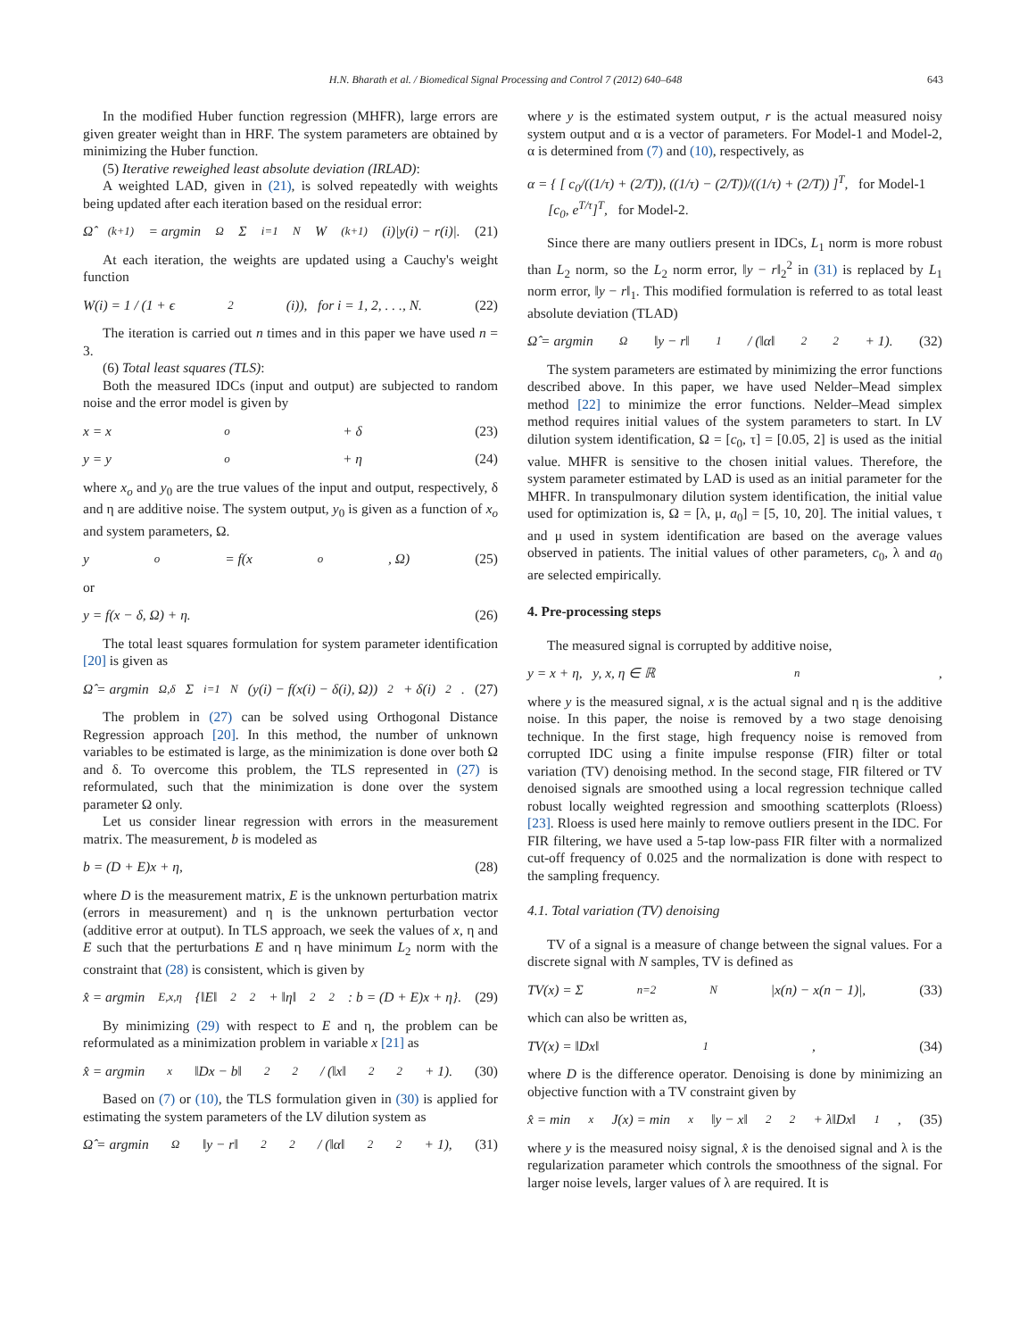H.N. Bharath et al. / Biomedical Signal Processing and Control 7 (2012) 640–648 643
In the modified Huber function regression (MHFR), large errors are given greater weight than in HRF. The system parameters are obtained by minimizing the Huber function.
(5) Iterative reweighed least absolute deviation (IRLAD):
A weighted LAD, given in (21), is solved repeatedly with weights being updated after each iteration based on the residual error:
Ω̂<sup>(k+1)</sup> = argmin<sub>Ω</sub> Σ<sub>i=1</sub><sup>N</sup> W<sup>(k+1)</sup>(i)|y(i) − r(i)|. (21)
At each iteration, the weights are updated using a Cauchy's weight function
W(i) = 1 / (1 + ϵ<sup>2</sup>(i)), for i = 1, 2, . . ., N. (22)
The iteration is carried out n times and in this paper we have used n = 3.
(6) Total least squares (TLS):
Both the measured IDCs (input and output) are subjected to random noise and the error model is given by
x = x<sub>o</sub> + δ (23)
y = y<sub>o</sub> + η (24)
where x<sub>o</sub> and y<sub>0</sub> are the true values of the input and output, respectively, δ and η are additive noise. The system output, y<sub>0</sub> is given as a function of x<sub>o</sub> and system parameters, Ω.
y<sub>o</sub> = f(x<sub>o</sub>, Ω) (25)
or
y = f(x − δ, Ω) + η. (26)
The total least squares formulation for system parameter identification [20] is given as
Ω̂ = argmin<sub>Ω,δ</sub> Σ<sub>i=1</sub><sup>N</sup> (y(i) − f(x(i) − δ(i), Ω))<sup>2</sup> + δ(i)<sup>2</sup>. (27)
The problem in (27) can be solved using Orthogonal Distance Regression approach [20]. In this method, the number of unknown variables to be estimated is large, as the minimization is done over both Ω and δ. To overcome this problem, the TLS represented in (27) is reformulated, such that the minimization is done over the system parameter Ω only.
Let us consider linear regression with errors in the measurement matrix. The measurement, b is modeled as
b = (D + E)x + η, (28)
where D is the measurement matrix, E is the unknown perturbation matrix (errors in measurement) and η is the unknown perturbation vector (additive error at output). In TLS approach, we seek the values of x, η and E such that the perturbations E and η have minimum L<sub>2</sub> norm with the constraint that (28) is consistent, which is given by
x̂ = argmin<sub>E,x,η</sub>{‖E‖<sub>2</sub><sup>2</sup> + ‖η‖<sub>2</sub><sup>2</sup> : b = (D + E)x + η}. (29)
By minimizing (29) with respect to E and η, the problem can be reformulated as a minimization problem in variable x [21] as
x̂ = argmin<sub>x</sub> ‖Dx − b‖<sub>2</sub><sup>2</sup> / (‖x‖<sub>2</sub><sup>2</sup> + 1). (30)
Based on (7) or (10), the TLS formulation given in (30) is applied for estimating the system parameters of the LV dilution system as
Ω̂ = argmin<sub>Ω</sub> ‖y − r‖<sub>2</sub><sup>2</sup> / (‖α‖<sub>2</sub><sup>2</sup> + 1), (31)
where y is the estimated system output, r is the actual measured noisy system output and α is a vector of parameters. For Model-1 and Model-2, α is determined from (7) and (10), respectively, as
α = { [ c<sub>0</sub>/((1/τ) + (2/T)), ((1/τ) − (2/T))/((1/τ) + (2/T)) ]<sup>T</sup>, for Model-1
[c<sub>0</sub>, e<sup>T/τ</sup>]<sup>T</sup>, for Model-2.
Since there are many outliers present in IDCs, L<sub>1</sub> norm is more robust than L<sub>2</sub> norm, so the L<sub>2</sub> norm error, ‖y − r‖<sub>2</sub><sup>2</sup> in (31) is replaced by L<sub>1</sub> norm error, ‖y − r‖<sub>1</sub>. This modified formulation is referred to as total least absolute deviation (TLAD)
Ω̂ = argmin<sub>Ω</sub> ‖y − r‖<sub>1</sub> / (‖α‖<sub>2</sub><sup>2</sup> + 1). (32)
The system parameters are estimated by minimizing the error functions described above. In this paper, we have used Nelder–Mead simplex method [22] to minimize the error functions. Nelder–Mead simplex method requires initial values of the system parameters to start. In LV dilution system identification, Ω = [c<sub>0</sub>, τ] = [0.05, 2] is used as the initial value. MHFR is sensitive to the chosen initial values. Therefore, the system parameter estimated by LAD is used as an initial parameter for the MHFR. In transpulmonary dilution system identification, the initial value used for optimization is, Ω = [λ, μ, a<sub>0</sub>] = [5, 10, 20]. The initial values, τ and μ used in system identification are based on the average values observed in patients. The initial values of other parameters, c<sub>0</sub>, λ and a<sub>0</sub> are selected empirically.
4. Pre-processing steps
The measured signal is corrupted by additive noise,
y = x + η, y, x, η ∈ ℝ<sup>n</sup>,
where y is the measured signal, x is the actual signal and η is the additive noise. In this paper, the noise is removed by a two stage denoising technique. In the first stage, high frequency noise is removed from corrupted IDC using a finite impulse response (FIR) filter or total variation (TV) denoising method. In the second stage, FIR filtered or TV denoised signals are smoothed using a local regression technique called robust locally weighted regression and smoothing scatterplots (Rloess) [23]. Rloess is used here mainly to remove outliers present in the IDC. For FIR filtering, we have used a 5-tap low-pass FIR filter with a normalized cut-off frequency of 0.025 and the normalization is done with respect to the sampling frequency.
4.1. Total variation (TV) denoising
TV of a signal is a measure of change between the signal values. For a discrete signal with N samples, TV is defined as
TV(x) = Σ<sub>n=2</sub><sup>N</sup> |x(n) − x(n − 1)|, (33)
which can also be written as,
TV(x) = ‖Dx‖<sub>1</sub>, (34)
where D is the difference operator. Denoising is done by minimizing an objective function with a TV constraint given by
x̂ = min<sub>x</sub> J(x) = min<sub>x</sub> ‖y − x‖<sub>2</sub><sup>2</sup> + λ‖Dx‖<sub>1</sub>, (35)
where y is the measured noisy signal, x̂ is the denoised signal and λ is the regularization parameter which controls the smoothness of the signal. For larger noise levels, larger values of λ are required. It is